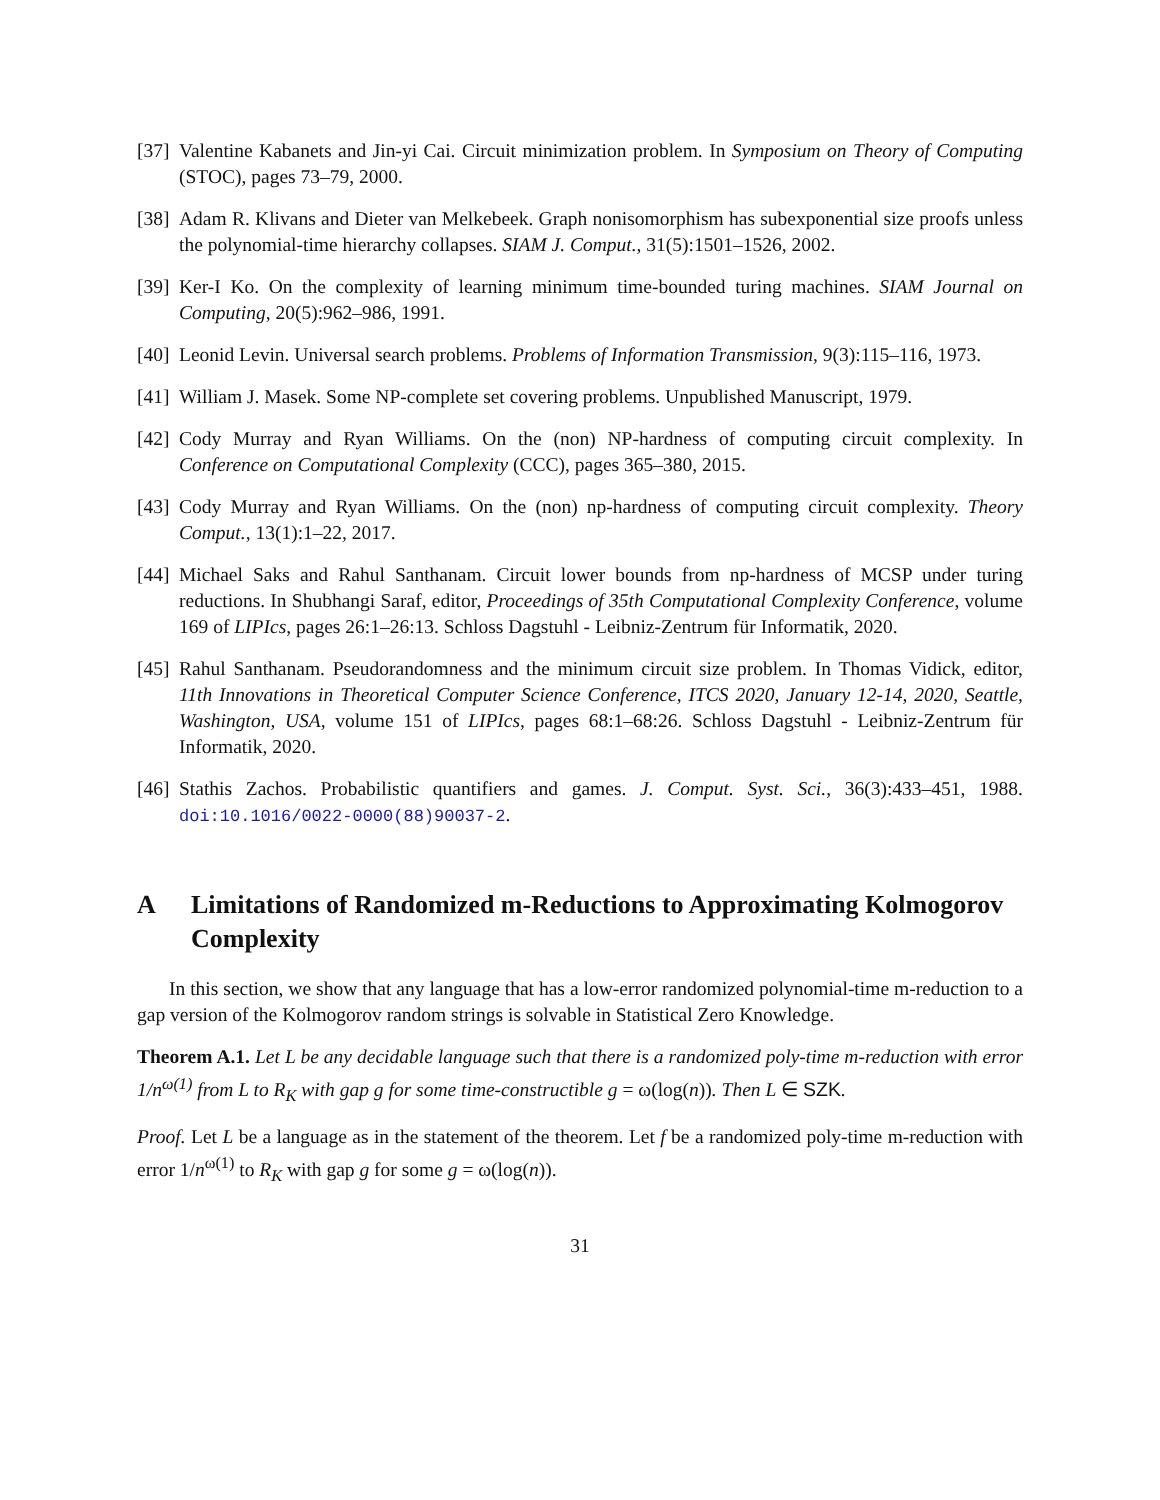[37] Valentine Kabanets and Jin-yi Cai. Circuit minimization problem. In Symposium on Theory of Computing (STOC), pages 73–79, 2000.
[38] Adam R. Klivans and Dieter van Melkebeek. Graph nonisomorphism has subexponential size proofs unless the polynomial-time hierarchy collapses. SIAM J. Comput., 31(5):1501–1526, 2002.
[39] Ker-I Ko. On the complexity of learning minimum time-bounded turing machines. SIAM Journal on Computing, 20(5):962–986, 1991.
[40] Leonid Levin. Universal search problems. Problems of Information Transmission, 9(3):115–116, 1973.
[41] William J. Masek. Some NP-complete set covering problems. Unpublished Manuscript, 1979.
[42] Cody Murray and Ryan Williams. On the (non) NP-hardness of computing circuit complexity. In Conference on Computational Complexity (CCC), pages 365–380, 2015.
[43] Cody Murray and Ryan Williams. On the (non) np-hardness of computing circuit complexity. Theory Comput., 13(1):1–22, 2017.
[44] Michael Saks and Rahul Santhanam. Circuit lower bounds from np-hardness of MCSP under turing reductions. In Shubhangi Saraf, editor, Proceedings of 35th Computational Complexity Conference, volume 169 of LIPIcs, pages 26:1–26:13. Schloss Dagstuhl - Leibniz-Zentrum für Informatik, 2020.
[45] Rahul Santhanam. Pseudorandomness and the minimum circuit size problem. In Thomas Vidick, editor, 11th Innovations in Theoretical Computer Science Conference, ITCS 2020, January 12-14, 2020, Seattle, Washington, USA, volume 151 of LIPIcs, pages 68:1–68:26. Schloss Dagstuhl - Leibniz-Zentrum für Informatik, 2020.
[46] Stathis Zachos. Probabilistic quantifiers and games. J. Comput. Syst. Sci., 36(3):433–451, 1988. doi:10.1016/0022-0000(88)90037-2.
A Limitations of Randomized m-Reductions to Approximating Kolmogorov Complexity
In this section, we show that any language that has a low-error randomized polynomial-time m-reduction to a gap version of the Kolmogorov random strings is solvable in Statistical Zero Knowledge.
Theorem A.1. Let L be any decidable language such that there is a randomized poly-time m-reduction with error 1/n<sup>ω(1)</sup> from L to R<sub>K</sub> with gap g for some time-constructible g = ω(log(n)). Then L ∈ SZK.
Proof. Let L be a language as in the statement of the theorem. Let f be a randomized poly-time m-reduction with error 1/n<sup>ω(1)</sup> to R<sub>K</sub> with gap g for some g = ω(log(n)).
31